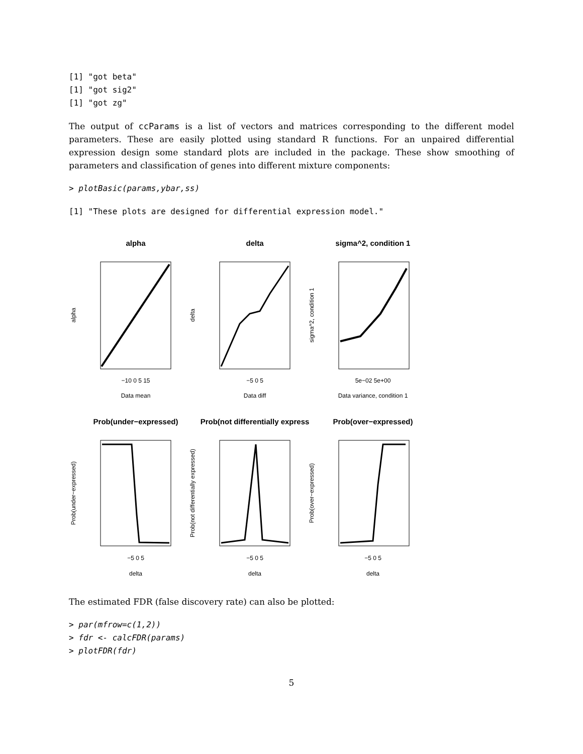[1] "got beta"
[1] "got sig2"
[1] "got zg"
The output of ccParams is a list of vectors and matrices corresponding to the different model parameters. These are easily plotted using standard R functions. For an unpaired differential expression design some standard plots are included in the package. These show smoothing of parameters and classification of genes into different mixture components:
> plotBasic(params,ybar,ss)
[1] "These plots are designed for differential expression model."
alpha
delta
sigma^2, condition 1
Prob(under−expressed)
Prob(not differentially express
Prob(over−expressed)
−10 0 5 15
−5 0 5
5e−02 5e+00
Data mean
Data diff
Data variance, condition 1
−5 0 5
−5 0 5
−5 0 5
delta
delta
delta
alpha
delta
sigma^2, condition 1
Prob(under−expressed)
Prob(not differentially expressed)
Prob(over−expressed)
The estimated FDR (false discovery rate) can also be plotted:
> par(mfrow=c(1,2))
> fdr <- calcFDR(params)
> plotFDR(fdr)
5